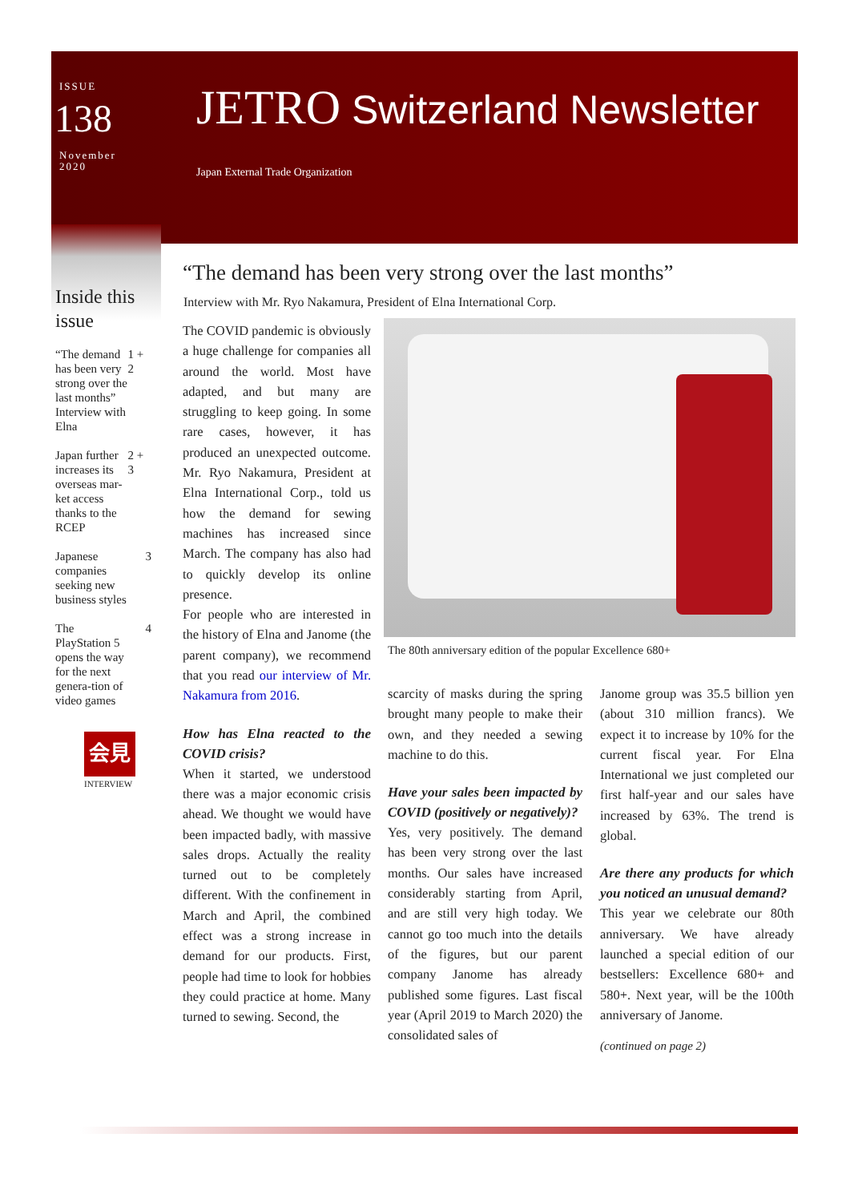ISSUE
138
November
2020
JETRO Switzerland Newsletter
Japan External Trade Organization
Inside this issue
“The demand has been very strong over the last months” Interview with Elna 1 + 2
Japan further increases its overseas mar-ket access thanks to the RCEP 2 + 3
Japanese companies seeking new business styles 3
The PlayStation 5 opens the way for the next genera-tion of video games 4
会見
INTERVIEW
“The demand has been very strong over the last months”
Interview with Mr. Ryo Nakamura, President of Elna International Corp.
The COVID pandemic is obviously a huge challenge for companies all around the world. Most have adapted, and but many are struggling to keep going. In some rare cases, however, it has produced an unexpected outcome. Mr. Ryo Nakamura, President at Elna International Corp., told us how the demand for sewing machines has increased since March. The company has also had to quickly develop its online presence.
For people who are interested in the history of Elna and Janome (the parent company), we recommend that you read our interview of Mr. Nakamura from 2016.
How has Elna reacted to the COVID crisis?
When it started, we understood there was a major economic crisis ahead. We thought we would have been impacted badly, with massive sales drops. Actually the reality turned out to be completely different. With the confinement in March and April, the combined effect was a strong increase in demand for our products. First, people had time to look for hobbies they could practice at home. Many turned to sewing. Second, the
The 80th anniversary edition of the popular Excellence 680+
scarcity of masks during the spring brought many people to make their own, and they needed a sewing machine to do this.
Have your sales been impacted by COVID (positively or negatively)?
Yes, very positively. The demand has been very strong over the last months. Our sales have increased considerably starting from April, and are still very high today. We cannot go too much into the details of the figures, but our parent company Janome has already published some figures. Last fiscal year (April 2019 to March 2020) the consolidated sales of
Janome group was 35.5 billion yen (about 310 million francs). We expect it to increase by 10% for the current fiscal year. For Elna International we just completed our first half-year and our sales have increased by 63%. The trend is global.
Are there any products for which you noticed an unusual demand?
This year we celebrate our 80th anniversary. We have already launched a special edition of our bestsellers: Excellence 680+ and 580+. Next year, will be the 100th anniversary of Janome.
(continued on page 2)